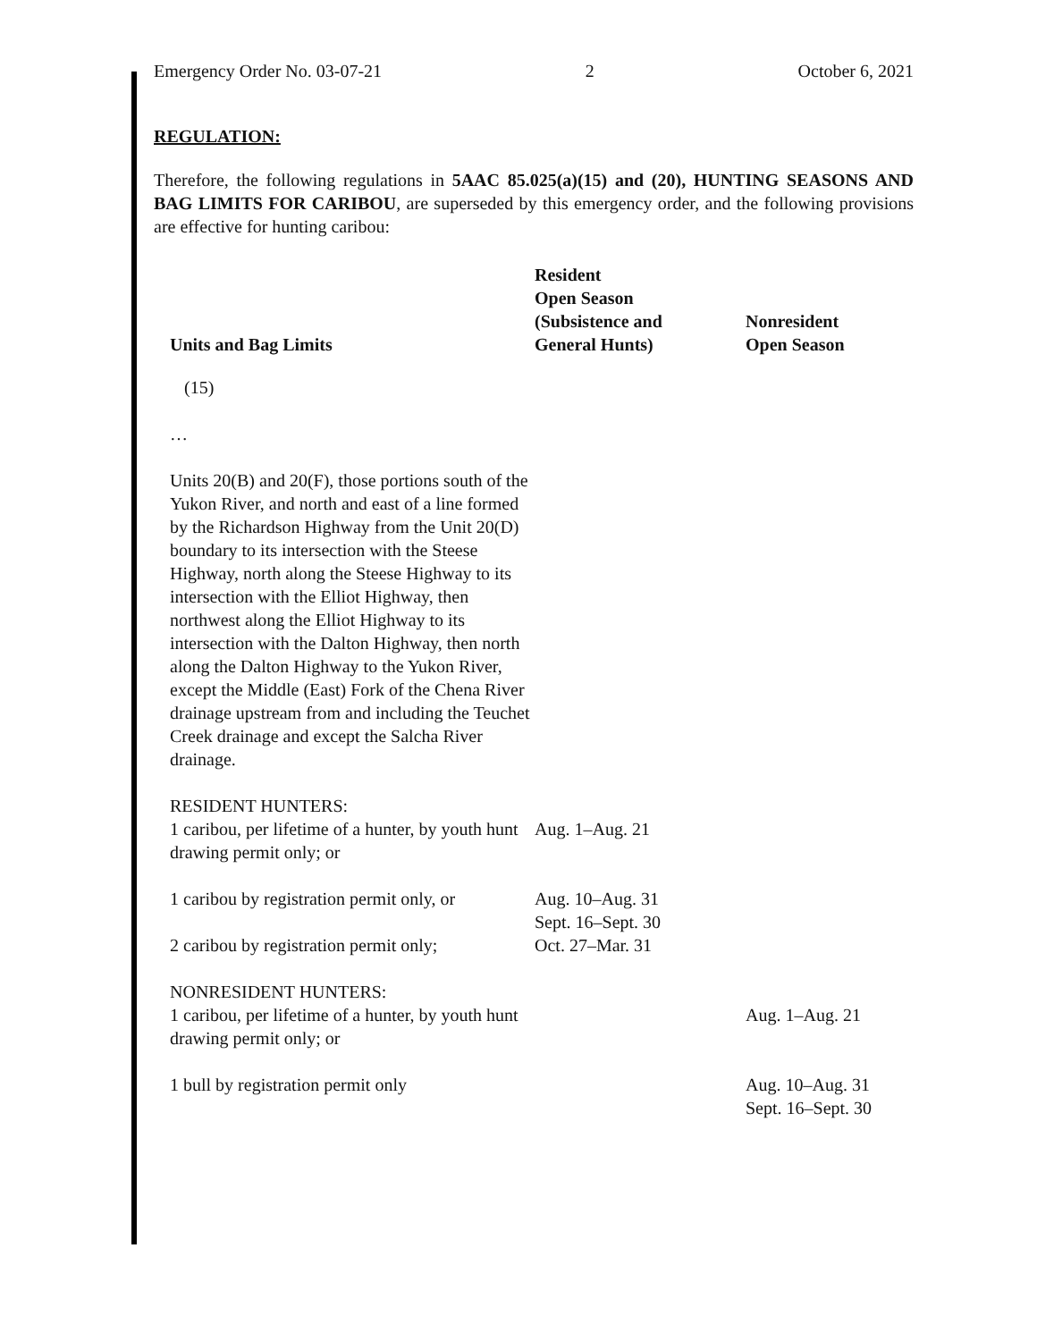Emergency Order No. 03-07-21 2 October 6, 2021
REGULATION:
Therefore, the following regulations in 5AAC 85.025(a)(15) and (20), HUNTING SEASONS AND BAG LIMITS FOR CARIBOU, are superseded by this emergency order, and the following provisions are effective for hunting caribou:
| Units and Bag Limits | Resident Open Season (Subsistence and General Hunts) | Nonresident Open Season |
| --- | --- | --- |
| (15) | | |
| … | | |
| Units 20(B) and 20(F), those portions south of the Yukon River, and north and east of a line formed by the Richardson Highway from the Unit 20(D) boundary to its intersection with the Steese Highway, north along the Steese Highway to its intersection with the Elliot Highway, then northwest along the Elliot Highway to its intersection with the Dalton Highway, then north along the Dalton Highway to the Yukon River, except the Middle (East) Fork of the Chena River drainage upstream from and including the Teuchet Creek drainage and except the Salcha River drainage. | | |
| RESIDENT HUNTERS: 1 caribou, per lifetime of a hunter, by youth hunt drawing permit only; or | Aug. 1–Aug. 21 | |
| 1 caribou by registration permit only, or 2 caribou by registration permit only; | Aug. 10–Aug. 31 Sept. 16–Sept. 30 Oct. 27–Mar. 31 | |
| NONRESIDENT HUNTERS: 1 caribou, per lifetime of a hunter, by youth hunt drawing permit only; or | | Aug. 1–Aug. 21 |
| 1 bull by registration permit only | | Aug. 10–Aug. 31 Sept. 16–Sept. 30 |